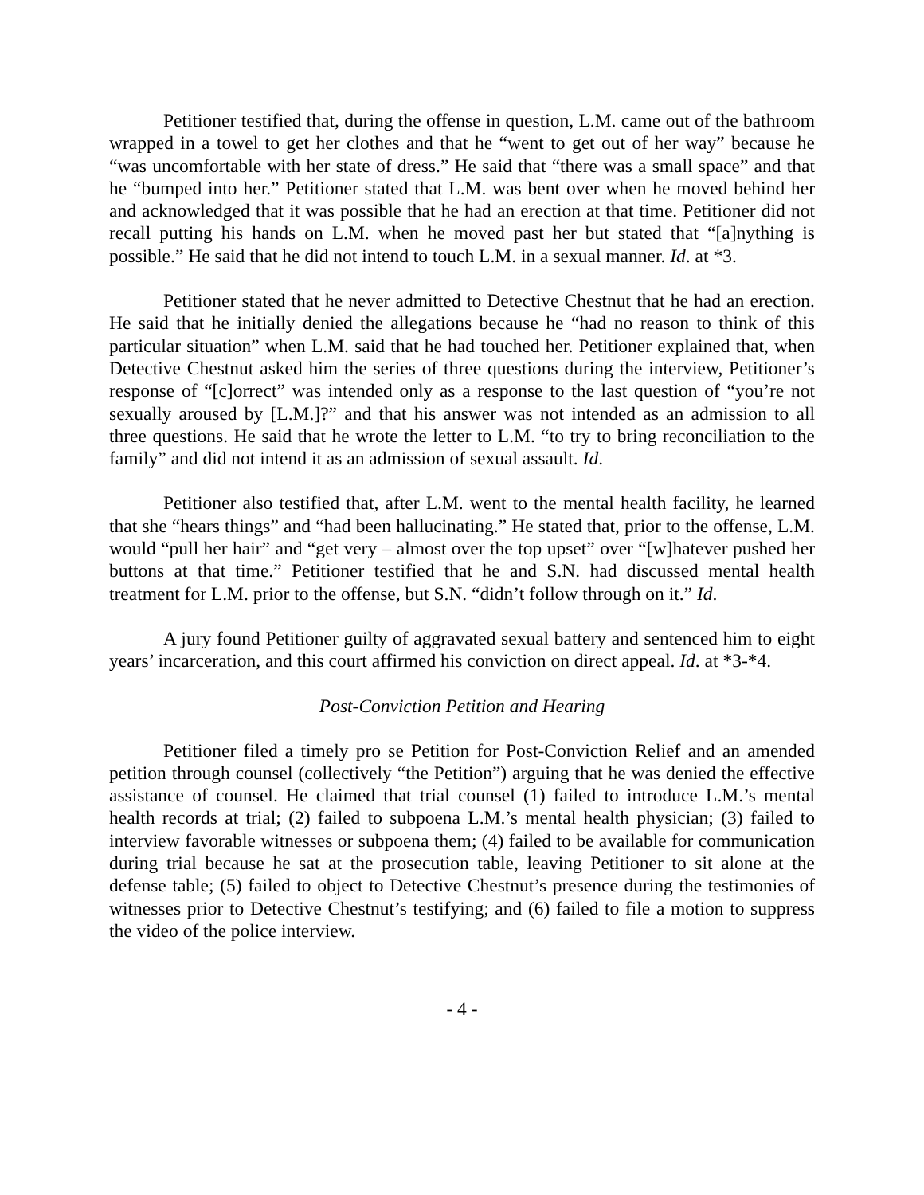Petitioner testified that, during the offense in question, L.M. came out of the bathroom wrapped in a towel to get her clothes and that he “went to get out of her way” because he “was uncomfortable with her state of dress.” He said that “there was a small space” and that he “bumped into her.” Petitioner stated that L.M. was bent over when he moved behind her and acknowledged that it was possible that he had an erection at that time. Petitioner did not recall putting his hands on L.M. when he moved past her but stated that “[a]nything is possible.” He said that he did not intend to touch L.M. in a sexual manner. Id. at *3.
Petitioner stated that he never admitted to Detective Chestnut that he had an erection. He said that he initially denied the allegations because he “had no reason to think of this particular situation” when L.M. said that he had touched her. Petitioner explained that, when Detective Chestnut asked him the series of three questions during the interview, Petitioner’s response of “[c]orrect” was intended only as a response to the last question of “you’re not sexually aroused by [L.M.]?” and that his answer was not intended as an admission to all three questions. He said that he wrote the letter to L.M. “to try to bring reconciliation to the family” and did not intend it as an admission of sexual assault. Id.
Petitioner also testified that, after L.M. went to the mental health facility, he learned that she “hears things” and “had been hallucinating.” He stated that, prior to the offense, L.M. would “pull her hair” and “get very – almost over the top upset” over “[w]hatever pushed her buttons at that time.” Petitioner testified that he and S.N. had discussed mental health treatment for L.M. prior to the offense, but S.N. “didn’t follow through on it.” Id.
A jury found Petitioner guilty of aggravated sexual battery and sentenced him to eight years’ incarceration, and this court affirmed his conviction on direct appeal. Id. at *3-*4.
Post-Conviction Petition and Hearing
Petitioner filed a timely pro se Petition for Post-Conviction Relief and an amended petition through counsel (collectively “the Petition”) arguing that he was denied the effective assistance of counsel. He claimed that trial counsel (1) failed to introduce L.M.’s mental health records at trial; (2) failed to subpoena L.M.’s mental health physician; (3) failed to interview favorable witnesses or subpoena them; (4) failed to be available for communication during trial because he sat at the prosecution table, leaving Petitioner to sit alone at the defense table; (5) failed to object to Detective Chestnut’s presence during the testimonies of witnesses prior to Detective Chestnut’s testifying; and (6) failed to file a motion to suppress the video of the police interview.
- 4 -